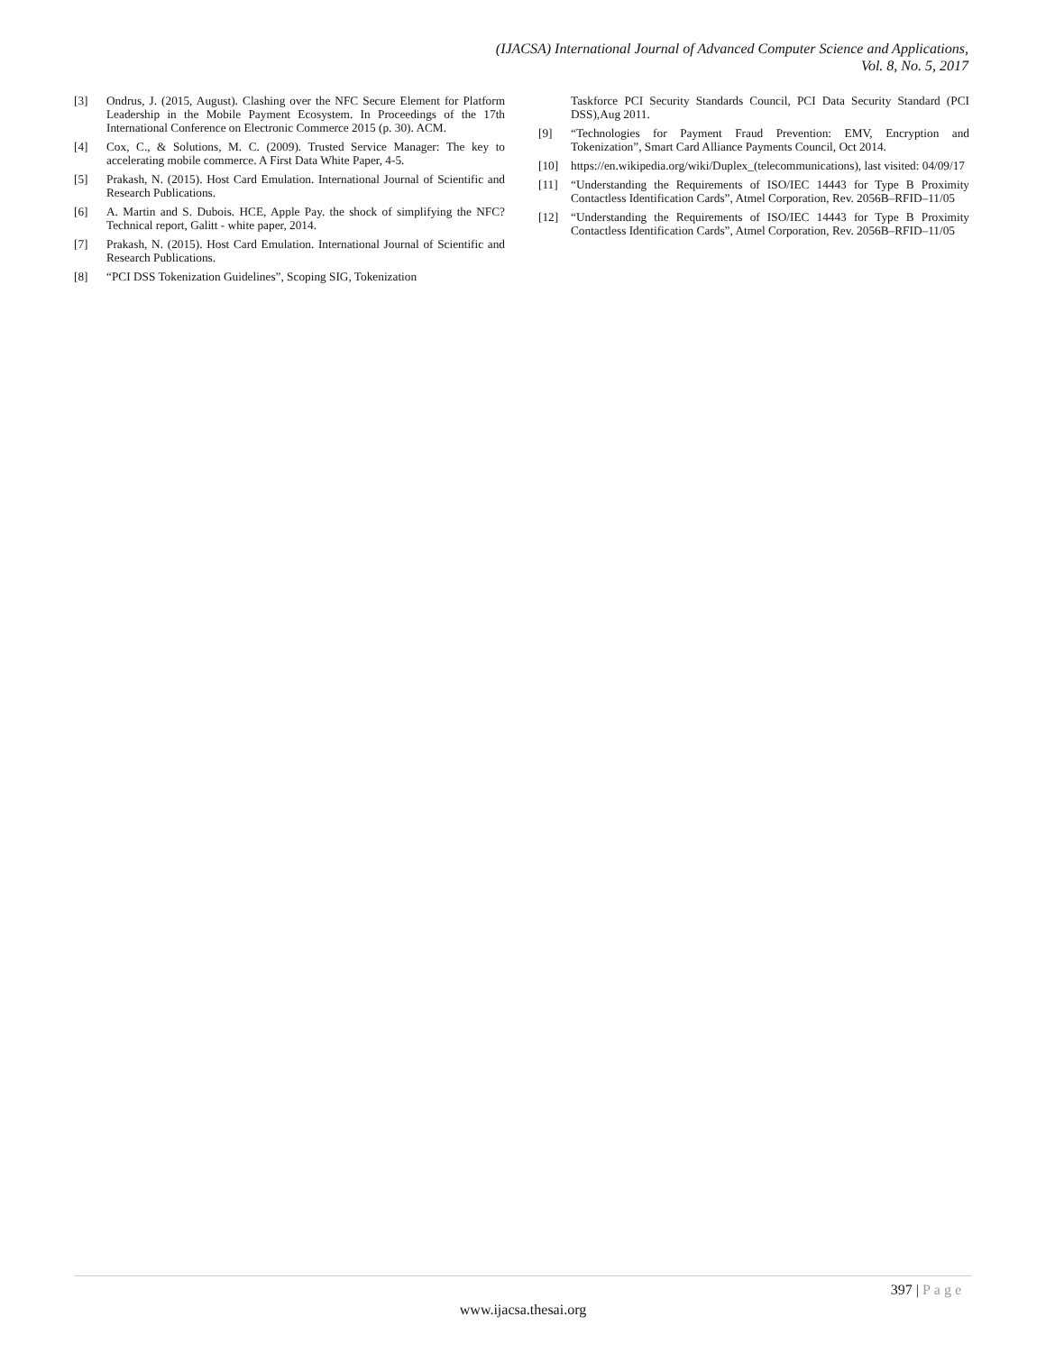(IJACSA) International Journal of Advanced Computer Science and Applications,
Vol. 8, No. 5, 2017
[3] Ondrus, J. (2015, August). Clashing over the NFC Secure Element for Platform Leadership in the Mobile Payment Ecosystem. In Proceedings of the 17th International Conference on Electronic Commerce 2015 (p. 30). ACM.
[4] Cox, C., & Solutions, M. C. (2009). Trusted Service Manager: The key to accelerating mobile commerce. A First Data White Paper, 4-5.
[5] Prakash, N. (2015). Host Card Emulation. International Journal of Scientific and Research Publications.
[6] A. Martin and S. Dubois. HCE, Apple Pay. the shock of simplifying the NFC? Technical report, Galitt - white paper, 2014.
[7] Prakash, N. (2015). Host Card Emulation. International Journal of Scientific and Research Publications.
[8] “PCI DSS Tokenization Guidelines”, Scoping SIG, Tokenization
Taskforce PCI Security Standards Council, PCI Data Security Standard (PCI DSS),Aug 2011.
[9] “Technologies for Payment Fraud Prevention: EMV, Encryption and Tokenization”, Smart Card Alliance Payments Council, Oct 2014.
[10] https://en.wikipedia.org/wiki/Duplex_(telecommunications), last visited: 04/09/17
[11] “Understanding the Requirements of ISO/IEC 14443 for Type B Proximity Contactless Identification Cards”, Atmel Corporation, Rev. 2056B–RFID–11/05
[12] “Understanding the Requirements of ISO/IEC 14443 for Type B Proximity Contactless Identification Cards”, Atmel Corporation, Rev. 2056B–RFID–11/05
397 | Page
www.ijacsa.thesai.org